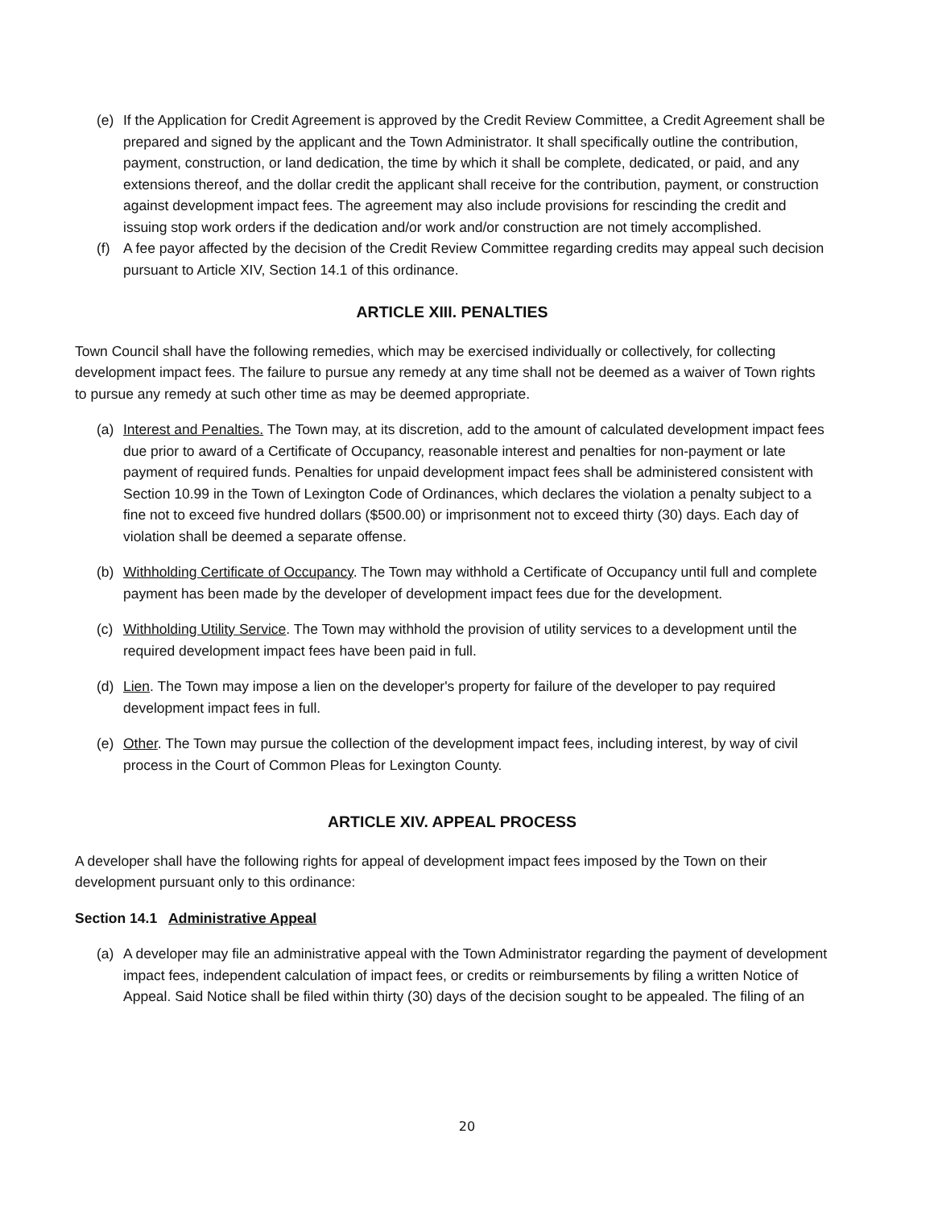(e) If the Application for Credit Agreement is approved by the Credit Review Committee, a Credit Agreement shall be prepared and signed by the applicant and the Town Administrator. It shall specifically outline the contribution, payment, construction, or land dedication, the time by which it shall be complete, dedicated, or paid, and any extensions thereof, and the dollar credit the applicant shall receive for the contribution, payment, or construction against development impact fees. The agreement may also include provisions for rescinding the credit and issuing stop work orders if the dedication and/or work and/or construction are not timely accomplished.
(f) A fee payor affected by the decision of the Credit Review Committee regarding credits may appeal such decision pursuant to Article XIV, Section 14.1 of this ordinance.
ARTICLE XIII. PENALTIES
Town Council shall have the following remedies, which may be exercised individually or collectively, for collecting development impact fees. The failure to pursue any remedy at any time shall not be deemed as a waiver of Town rights to pursue any remedy at such other time as may be deemed appropriate.
(a) Interest and Penalties. The Town may, at its discretion, add to the amount of calculated development impact fees due prior to award of a Certificate of Occupancy, reasonable interest and penalties for non-payment or late payment of required funds. Penalties for unpaid development impact fees shall be administered consistent with Section 10.99 in the Town of Lexington Code of Ordinances, which declares the violation a penalty subject to a fine not to exceed five hundred dollars ($500.00) or imprisonment not to exceed thirty (30) days. Each day of violation shall be deemed a separate offense.
(b) Withholding Certificate of Occupancy. The Town may withhold a Certificate of Occupancy until full and complete payment has been made by the developer of development impact fees due for the development.
(c) Withholding Utility Service. The Town may withhold the provision of utility services to a development until the required development impact fees have been paid in full.
(d) Lien. The Town may impose a lien on the developer's property for failure of the developer to pay required development impact fees in full.
(e) Other. The Town may pursue the collection of the development impact fees, including interest, by way of civil process in the Court of Common Pleas for Lexington County.
ARTICLE XIV. APPEAL PROCESS
A developer shall have the following rights for appeal of development impact fees imposed by the Town on their development pursuant only to this ordinance:
Section 14.1 Administrative Appeal
(a) A developer may file an administrative appeal with the Town Administrator regarding the payment of development impact fees, independent calculation of impact fees, or credits or reimbursements by filing a written Notice of Appeal. Said Notice shall be filed within thirty (30) days of the decision sought to be appealed. The filing of an
20